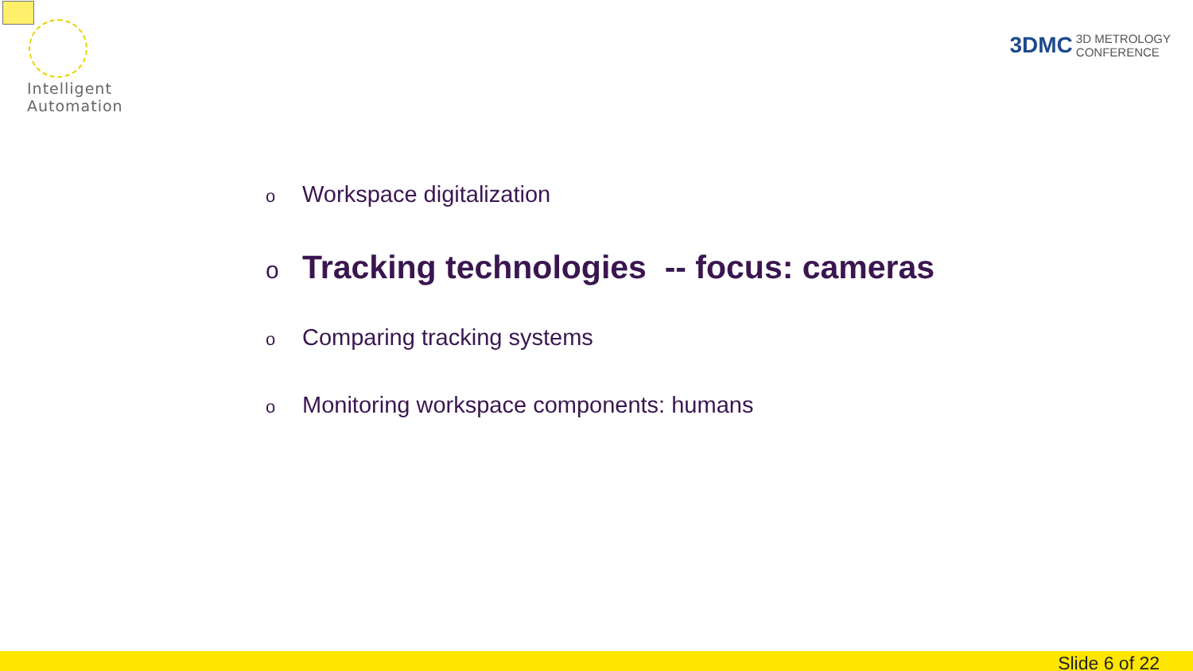Intelligent
Automation
3DMC 3D METROLOGY
CONFERENCE
o Workspace digitalization
o Tracking technologies -- focus: cameras
o Comparing tracking systems
o Monitoring workspace components: humans
Slide 6 of 22